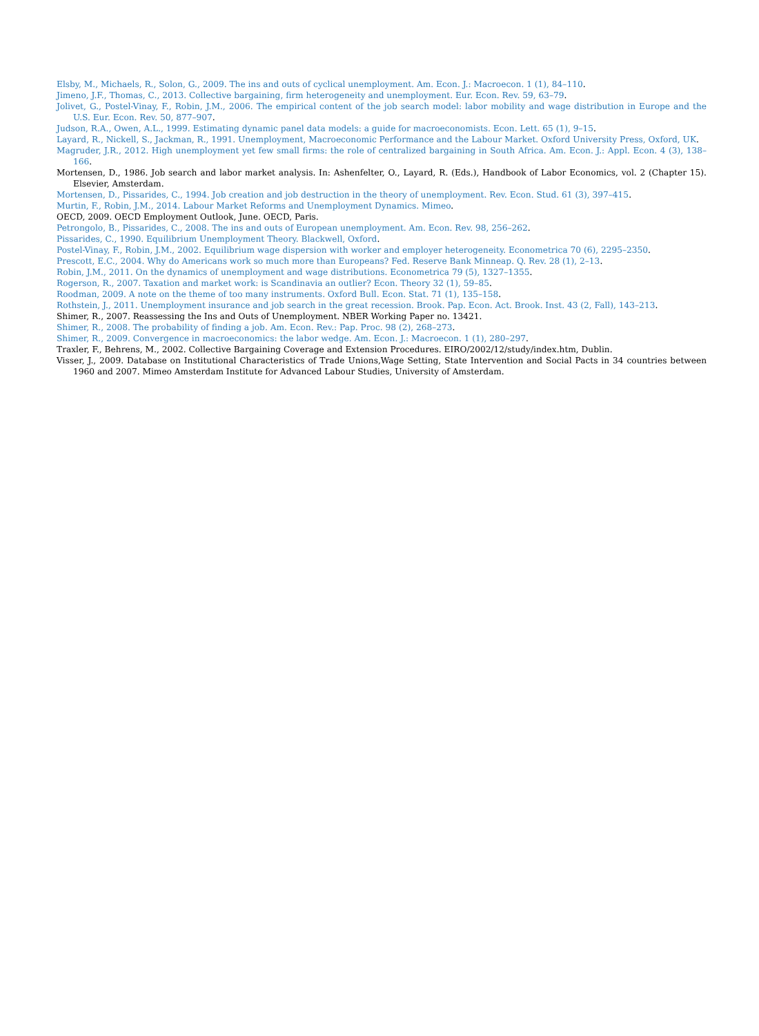Elsby, M., Michaels, R., Solon, G., 2009. The ins and outs of cyclical unemployment. Am. Econ. J.: Macroecon. 1 (1), 84–110.
Jimeno, J.F., Thomas, C., 2013. Collective bargaining, firm heterogeneity and unemployment. Eur. Econ. Rev. 59, 63–79.
Jolivet, G., Postel-Vinay, F., Robin, J.M., 2006. The empirical content of the job search model: labor mobility and wage distribution in Europe and the U.S. Eur. Econ. Rev. 50, 877–907.
Judson, R.A., Owen, A.L., 1999. Estimating dynamic panel data models: a guide for macroeconomists. Econ. Lett. 65 (1), 9–15.
Layard, R., Nickell, S., Jackman, R., 1991. Unemployment, Macroeconomic Performance and the Labour Market. Oxford University Press, Oxford, UK.
Magruder, J.R., 2012. High unemployment yet few small firms: the role of centralized bargaining in South Africa. Am. Econ. J.: Appl. Econ. 4 (3), 138–166.
Mortensen, D., 1986. Job search and labor market analysis. In: Ashenfelter, O., Layard, R. (Eds.), Handbook of Labor Economics, vol. 2 (Chapter 15). Elsevier, Amsterdam.
Mortensen, D., Pissarides, C., 1994. Job creation and job destruction in the theory of unemployment. Rev. Econ. Stud. 61 (3), 397–415.
Murtin, F., Robin, J.M., 2014. Labour Market Reforms and Unemployment Dynamics. Mimeo.
OECD, 2009. OECD Employment Outlook, June. OECD, Paris.
Petrongolo, B., Pissarides, C., 2008. The ins and outs of European unemployment. Am. Econ. Rev. 98, 256–262.
Pissarides, C., 1990. Equilibrium Unemployment Theory. Blackwell, Oxford.
Postel-Vinay, F., Robin, J.M., 2002. Equilibrium wage dispersion with worker and employer heterogeneity. Econometrica 70 (6), 2295–2350.
Prescott, E.C., 2004. Why do Americans work so much more than Europeans? Fed. Reserve Bank Minneap. Q. Rev. 28 (1), 2–13.
Robin, J.M., 2011. On the dynamics of unemployment and wage distributions. Econometrica 79 (5), 1327–1355.
Rogerson, R., 2007. Taxation and market work: is Scandinavia an outlier? Econ. Theory 32 (1), 59–85.
Roodman, 2009. A note on the theme of too many instruments. Oxford Bull. Econ. Stat. 71 (1), 135–158.
Rothstein, J., 2011. Unemployment insurance and job search in the great recession. Brook. Pap. Econ. Act. Brook. Inst. 43 (2, Fall), 143–213.
Shimer, R., 2007. Reassessing the Ins and Outs of Unemployment. NBER Working Paper no. 13421.
Shimer, R., 2008. The probability of finding a job. Am. Econ. Rev.: Pap. Proc. 98 (2), 268–273.
Shimer, R., 2009. Convergence in macroeconomics: the labor wedge. Am. Econ. J.: Macroecon. 1 (1), 280–297.
Traxler, F., Behrens, M., 2002. Collective Bargaining Coverage and Extension Procedures. EIRO/2002/12/study/index.htm, Dublin.
Visser, J., 2009. Database on Institutional Characteristics of Trade Unions,Wage Setting, State Intervention and Social Pacts in 34 countries between 1960 and 2007. Mimeo Amsterdam Institute for Advanced Labour Studies, University of Amsterdam.